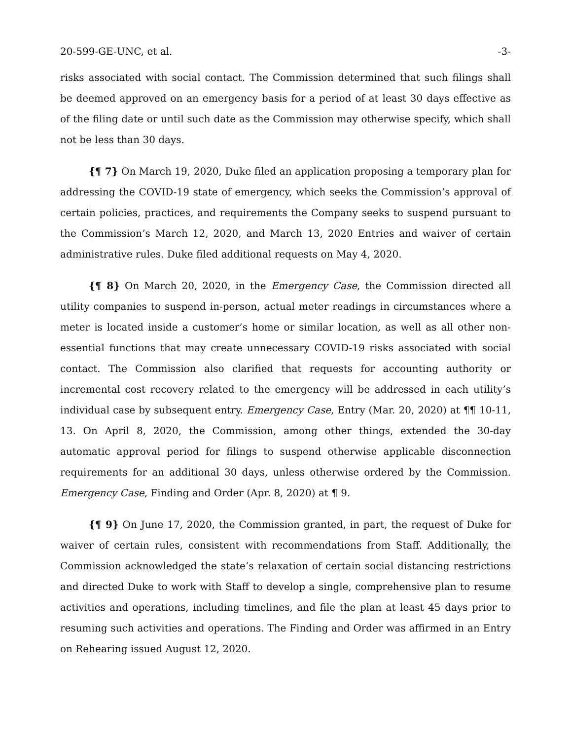20-599-GE-UNC, et al. -3-
risks associated with social contact. The Commission determined that such filings shall be deemed approved on an emergency basis for a period of at least 30 days effective as of the filing date or until such date as the Commission may otherwise specify, which shall not be less than 30 days.
{¶ 7} On March 19, 2020, Duke filed an application proposing a temporary plan for addressing the COVID-19 state of emergency, which seeks the Commission’s approval of certain policies, practices, and requirements the Company seeks to suspend pursuant to the Commission’s March 12, 2020, and March 13, 2020 Entries and waiver of certain administrative rules. Duke filed additional requests on May 4, 2020.
{¶ 8} On March 20, 2020, in the Emergency Case, the Commission directed all utility companies to suspend in-person, actual meter readings in circumstances where a meter is located inside a customer’s home or similar location, as well as all other non-essential functions that may create unnecessary COVID-19 risks associated with social contact. The Commission also clarified that requests for accounting authority or incremental cost recovery related to the emergency will be addressed in each utility’s individual case by subsequent entry. Emergency Case, Entry (Mar. 20, 2020) at ¶¶ 10-11, 13. On April 8, 2020, the Commission, among other things, extended the 30-day automatic approval period for filings to suspend otherwise applicable disconnection requirements for an additional 30 days, unless otherwise ordered by the Commission. Emergency Case, Finding and Order (Apr. 8, 2020) at ¶ 9.
{¶ 9} On June 17, 2020, the Commission granted, in part, the request of Duke for waiver of certain rules, consistent with recommendations from Staff. Additionally, the Commission acknowledged the state’s relaxation of certain social distancing restrictions and directed Duke to work with Staff to develop a single, comprehensive plan to resume activities and operations, including timelines, and file the plan at least 45 days prior to resuming such activities and operations. The Finding and Order was affirmed in an Entry on Rehearing issued August 12, 2020.